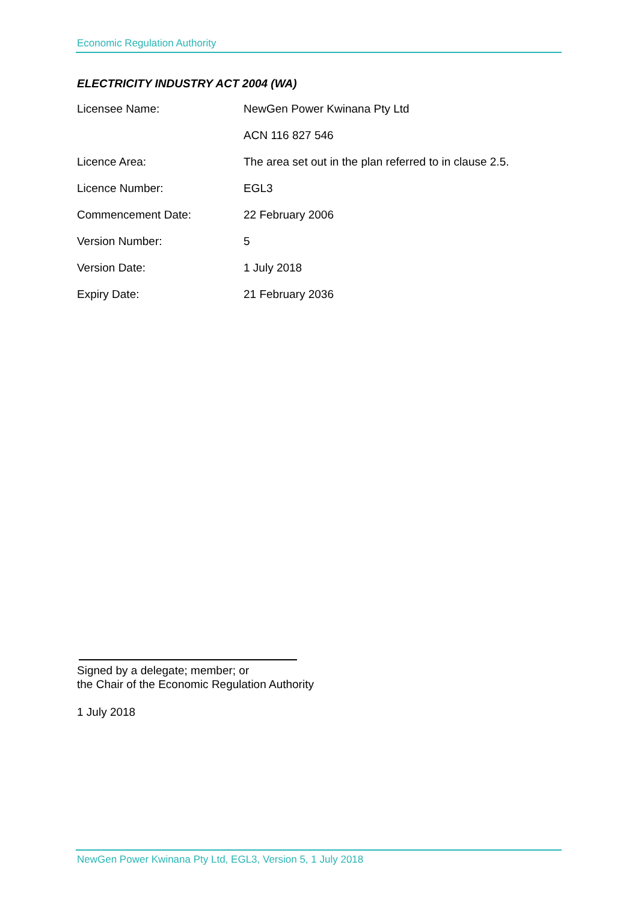Economic Regulation Authority
ELECTRICITY INDUSTRY ACT 2004 (WA)
| Licensee Name: | NewGen Power Kwinana Pty Ltd ACN 116 827 546 |
| Licence Area: | The area set out in the plan referred to in clause 2.5. |
| Licence Number: | EGL3 |
| Commencement Date: | 22 February 2006 |
| Version Number: | 5 |
| Version Date: | 1 July 2018 |
| Expiry Date: | 21 February 2036 |
Signed by a delegate; member; or
the Chair of the Economic Regulation Authority
1 July 2018
NewGen Power Kwinana Pty Ltd, EGL3, Version 5, 1 July 2018